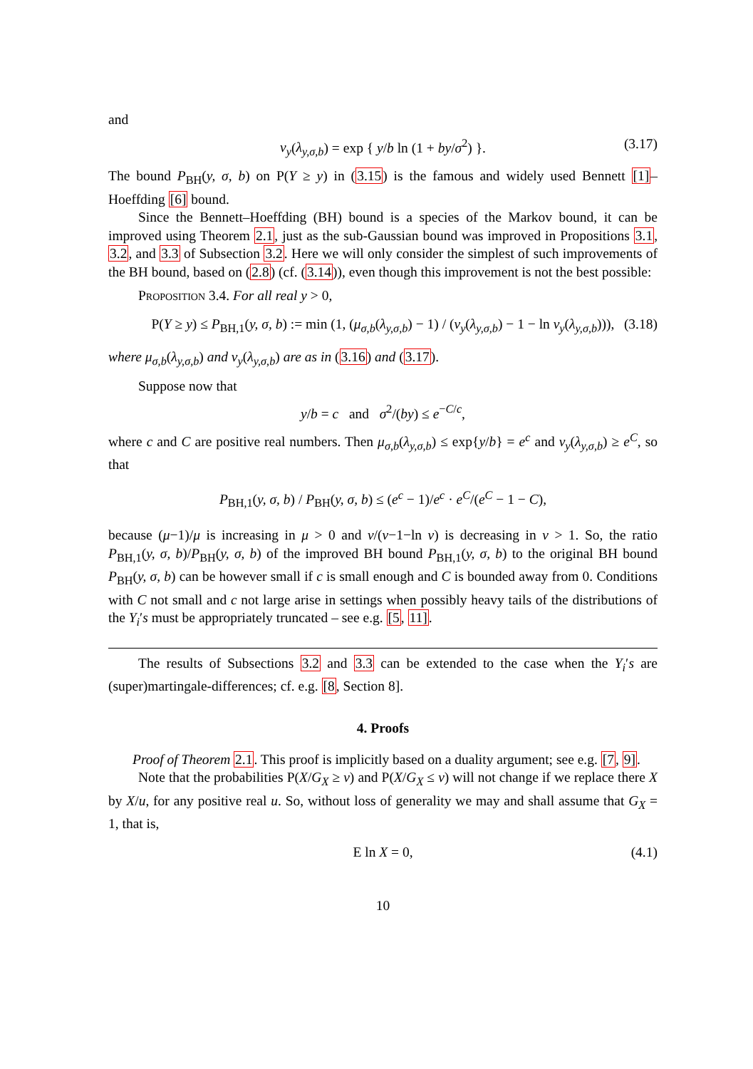and
v<sub>y</sub>(λ<sub>y,σ,b</sub>) = exp { y/b ln (1 + by/σ<sup>2</sup>) }. (3.17)
The bound P<sub>BH</sub>(y, σ, b) on P(Y ≥ y) in (3.15) is the famous and widely used Bennett [1]–Hoeffding [6] bound.
Since the Bennett–Hoeffding (BH) bound is a species of the Markov bound, it can be improved using Theorem 2.1, just as the sub-Gaussian bound was improved in Propositions 3.1, 3.2, and 3.3 of Subsection 3.2. Here we will only consider the simplest of such improvements of the BH bound, based on (2.8) (cf. (3.14)), even though this improvement is not the best possible:
Proposition 3.4. For all real y > 0,
P(Y ≥ y) ≤ P<sub>BH,1</sub>(y, σ, b) := min (1, (μ<sub>σ,b</sub>(λ<sub>y,σ,b</sub>) − 1) / (v<sub>y</sub>(λ<sub>y,σ,b</sub>) − 1 − ln v<sub>y</sub>(λ<sub>y,σ,b</sub>))), (3.18)
where μ<sub>σ,b</sub>(λ<sub>y,σ,b</sub>) and v<sub>y</sub>(λ<sub>y,σ,b</sub>) are as in (3.16) and (3.17).
Suppose now that
y/b = c and σ<sup>2</sup>/(by) ≤ e<sup>−C/c</sup>,
where c and C are positive real numbers. Then μ<sub>σ,b</sub>(λ<sub>y,σ,b</sub>) ≤ exp{y/b} = e<sup>c</sup> and v<sub>y</sub>(λ<sub>y,σ,b</sub>) ≥ e<sup>C</sup>, so that
P<sub>BH,1</sub>(y, σ, b) / P<sub>BH</sub>(y, σ, b) ≤ (e<sup>c</sup> − 1)/e<sup>c</sup> · e<sup>C</sup>/(e<sup>C</sup> − 1 − C),
because (μ−1)/μ is increasing in μ > 0 and v/(v−1−ln v) is decreasing in v > 1. So, the ratio P<sub>BH,1</sub>(y, σ, b)/P<sub>BH</sub>(y, σ, b) of the improved BH bound P<sub>BH,1</sub>(y, σ, b) to the original BH bound P<sub>BH</sub>(y, σ, b) can be however small if c is small enough and C is bounded away from 0. Conditions with C not small and c not large arise in settings when possibly heavy tails of the distributions of the Y<sub>i</sub>′s must be appropriately truncated – see e.g. [5, 11].
The results of Subsections 3.2 and 3.3 can be extended to the case when the Y<sub>i</sub>′s are (super)martingale-differences; cf. e.g. [8, Section 8].
4. Proofs
Proof of Theorem 2.1. This proof is implicitly based on a duality argument; see e.g. [7, 9].
Note that the probabilities P(X/G<sub>X</sub> ≥ v) and P(X/G<sub>X</sub> ≤ v) will not change if we replace there X by X/u, for any positive real u. So, without loss of generality we may and shall assume that G<sub>X</sub> = 1, that is,
E ln X = 0, (4.1)
10